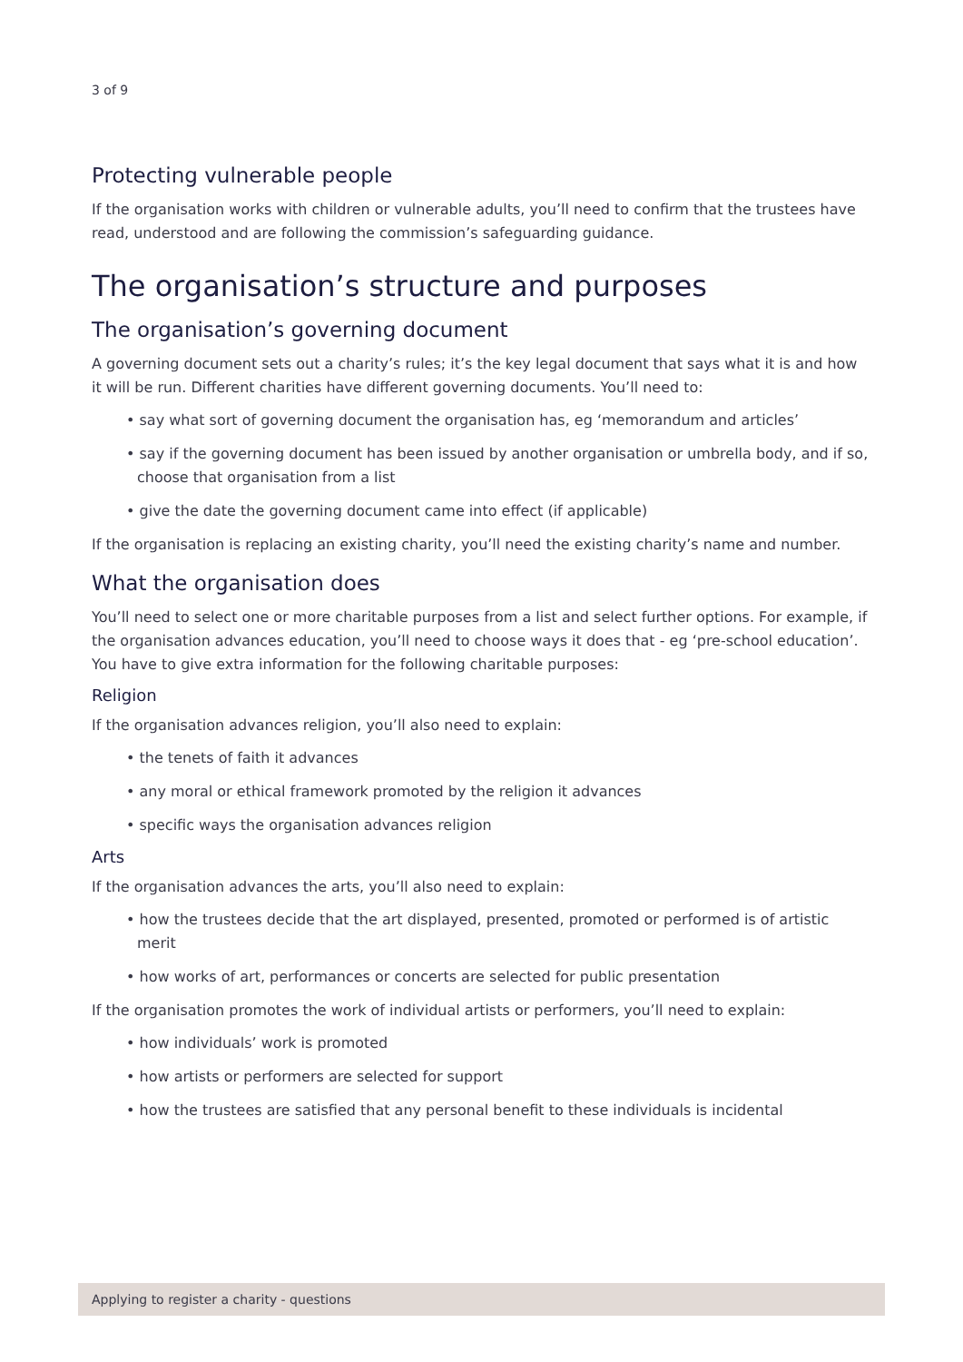3 of 9
Protecting vulnerable people
If the organisation works with children or vulnerable adults, you’ll need to confirm that the trustees have read, understood and are following the commission’s safeguarding guidance.
The organisation’s structure and purposes
The organisation’s governing document
A governing document sets out a charity’s rules; it’s the key legal document that says what it is and how it will be run. Different charities have different governing documents. You’ll need to:
• say what sort of governing document the organisation has, eg ‘memorandum and articles’
• say if the governing document has been issued by another organisation or umbrella body, and if so, choose that organisation from a list
• give the date the governing document came into effect (if applicable)
If the organisation is replacing an existing charity, you’ll need the existing charity’s name and number.
What the organisation does
You’ll need to select one or more charitable purposes from a list and select further options. For example, if the organisation advances education, you’ll need to choose ways it does that - eg ‘pre-school education’. You have to give extra information for the following charitable purposes:
Religion
If the organisation advances religion, you’ll also need to explain:
• the tenets of faith it advances
• any moral or ethical framework promoted by the religion it advances
• specific ways the organisation advances religion
Arts
If the organisation advances the arts, you’ll also need to explain:
• how the trustees decide that the art displayed, presented, promoted or performed is of artistic merit
• how works of art, performances or concerts are selected for public presentation
If the organisation promotes the work of individual artists or performers, you’ll need to explain:
• how individuals’ work is promoted
• how artists or performers are selected for support
• how the trustees are satisfied that any personal benefit to these individuals is incidental
Applying to register a charity - questions